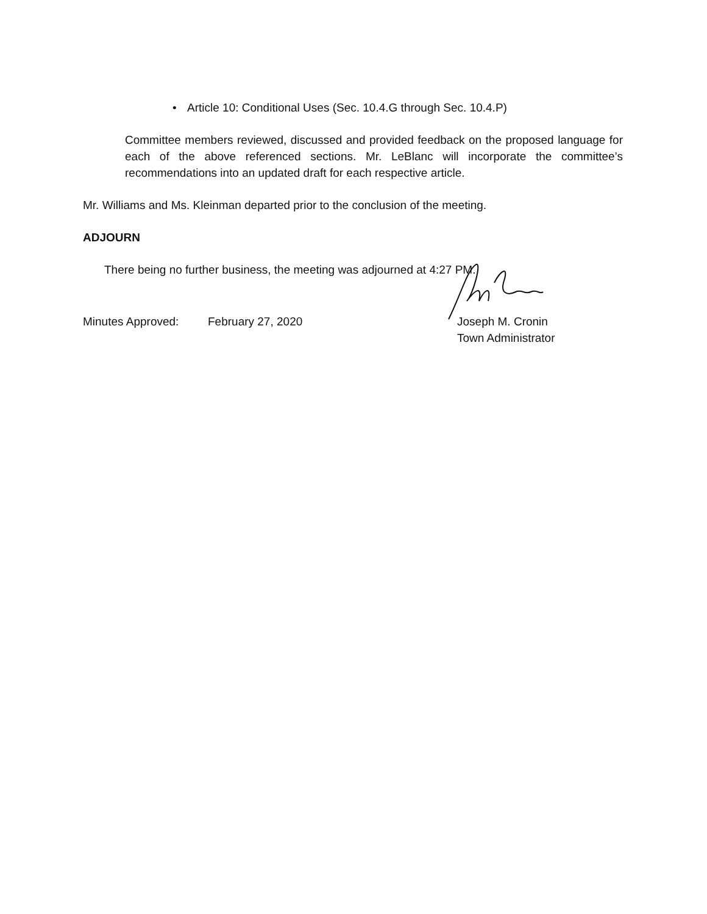• Article 10: Conditional Uses (Sec. 10.4.G through Sec. 10.4.P)
Committee members reviewed, discussed and provided feedback on the proposed language for each of the above referenced sections. Mr. LeBlanc will incorporate the committee’s recommendations into an updated draft for each respective article.
Mr. Williams and Ms. Kleinman departed prior to the conclusion of the meeting.
ADJOURN
There being no further business, the meeting was adjourned at 4:27 PM.
Minutes Approved: February 27, 2020 Joseph M. Cronin
Town Administrator